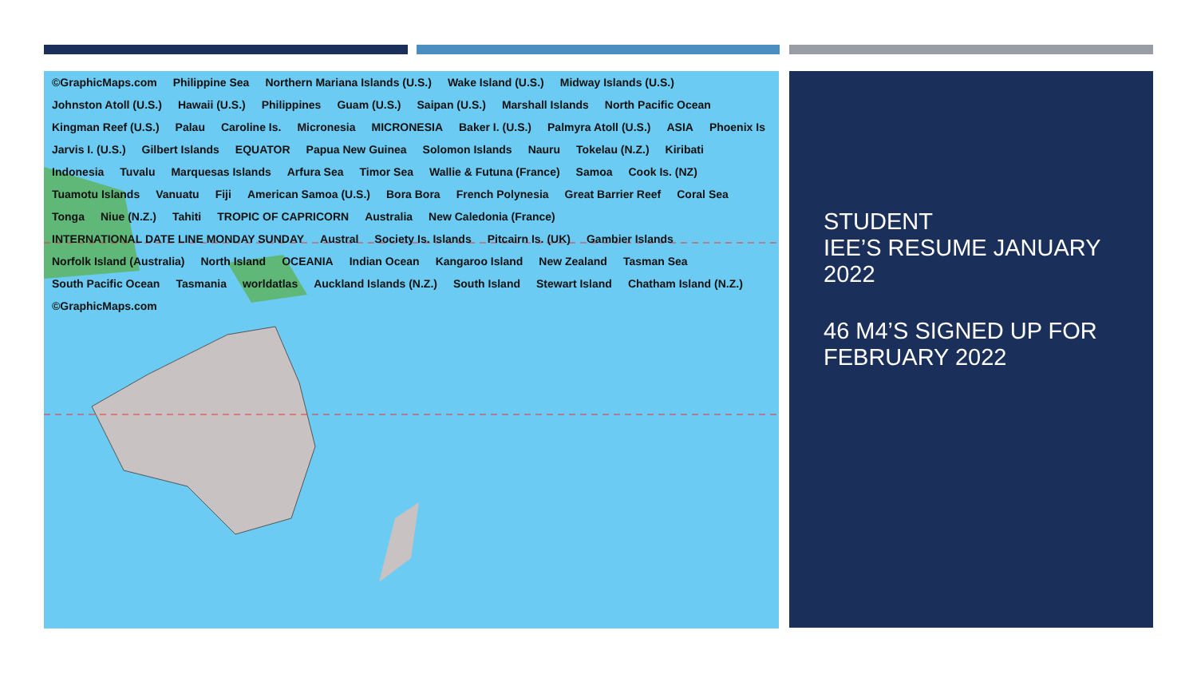©GraphicMaps.com Philippine Sea Northern Mariana Islands (U.S.) Wake Island (U.S.) Midway Islands (U.S.) Johnston Atoll (U.S.) Hawaii (U.S.) Philippines Guam (U.S.) Saipan (U.S.) Marshall Islands North Pacific Ocean Kingman Reef (U.S.) Palau Caroline Is. Micronesia MICRONESIA Baker I. (U.S.) Palmyra Atoll (U.S.) ASIA Phoenix Is Jarvis I. (U.S.) Gilbert Islands EQUATOR Papua New Guinea Solomon Islands Nauru Tokelau (N.Z.) Kiribati Indonesia Tuvalu Marquesas Islands Arfura Sea Timor Sea Wallie & Futuna (France) Samoa Cook Is. (NZ) Tuamotu Islands Vanuatu Fiji American Samoa (U.S.) Bora Bora French Polynesia Great Barrier Reef Coral Sea Tonga Niue (N.Z.) Tahiti TROPIC OF CAPRICORN Australia New Caledonia (France) INTERNATIONAL DATE LINE MONDAY SUNDAY Austral Society Is. Islands Pitcairn Is. (UK) Gambier Islands Norfolk Island (Australia) North Island OCEANIA Indian Ocean Kangaroo Island New Zealand Tasman Sea South Pacific Ocean Tasmania worldatlas Auckland Islands (N.Z.) South Island Stewart Island Chatham Island (N.Z.) ©GraphicMaps.com
STUDENT
IEE’S RESUME JANUARY 2022
46 M4’S SIGNED UP FOR FEBRUARY 2022